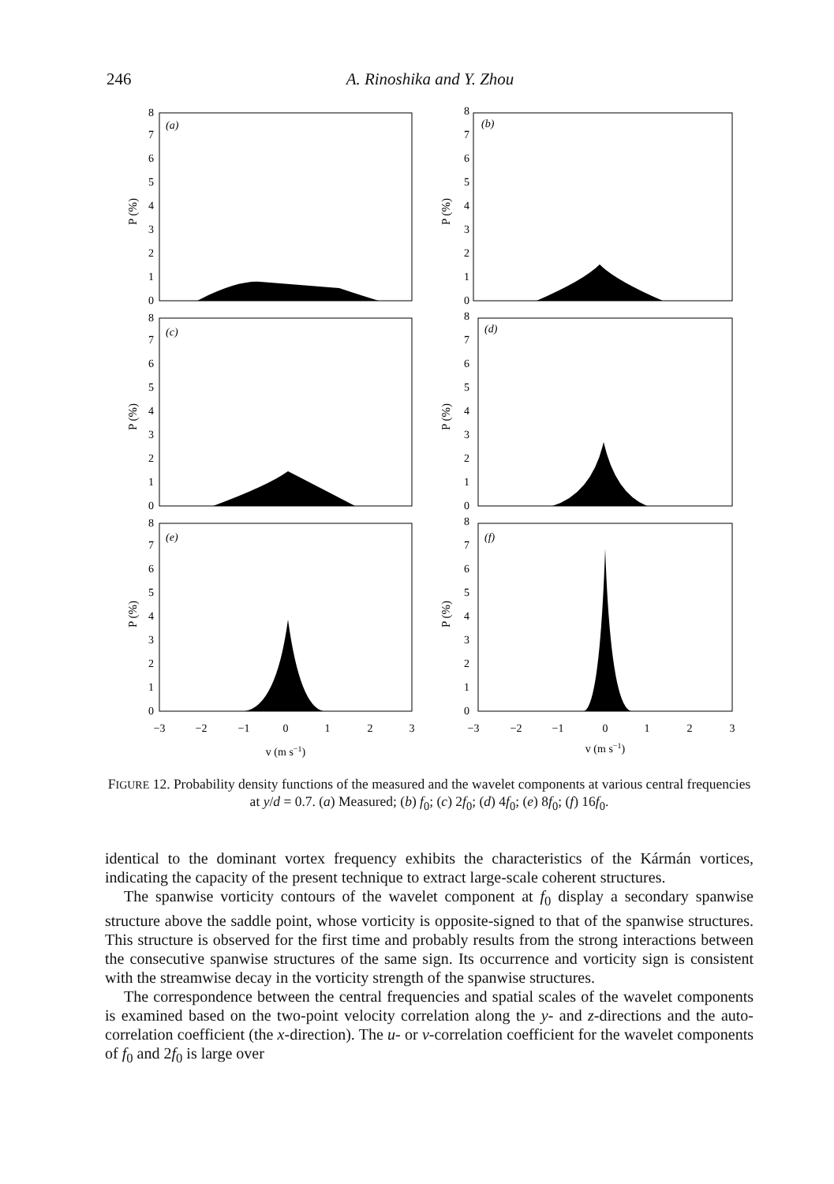246 A. Rinoshika and Y. Zhou
0
1
2
3
4
5
6
7
8
0
1
2
3
4
5
6
7
8
0
1
2
3
4
5
6
7
8
0
1
2
3
4
5
6
7
8
0
1
2
3
4
5
6
7
8
0
1
2
3
4
5
6
7
8
(a)
(b)
(c)
(d)
(e)
(f)
P (%)
P (%)
P (%)
P (%)
P (%)
P (%)
−3
−2
−1
0
1
2
3
−3
−2
−1
0
1
2
3
v (m s−1)
v (m s−1)
FIGURE 12. Probability density functions of the measured and the wavelet components at various central frequencies at y/d = 0.7. (a) Measured; (b) f<sub>0</sub>; (c) 2f<sub>0</sub>; (d) 4f<sub>0</sub>; (e) 8f<sub>0</sub>; (f) 16f<sub>0</sub>.
identical to the dominant vortex frequency exhibits the characteristics of the Kármán vortices, indicating the capacity of the present technique to extract large-scale coherent structures.
The spanwise vorticity contours of the wavelet component at f<sub>0</sub> display a secondary spanwise structure above the saddle point, whose vorticity is opposite-signed to that of the spanwise structures. This structure is observed for the first time and probably results from the strong interactions between the consecutive spanwise structures of the same sign. Its occurrence and vorticity sign is consistent with the streamwise decay in the vorticity strength of the spanwise structures.
The correspondence between the central frequencies and spatial scales of the wavelet components is examined based on the two-point velocity correlation along the y- and z-directions and the auto-correlation coefficient (the x-direction). The u- or v-correlation coefficient for the wavelet components of f<sub>0</sub> and 2f<sub>0</sub> is large over